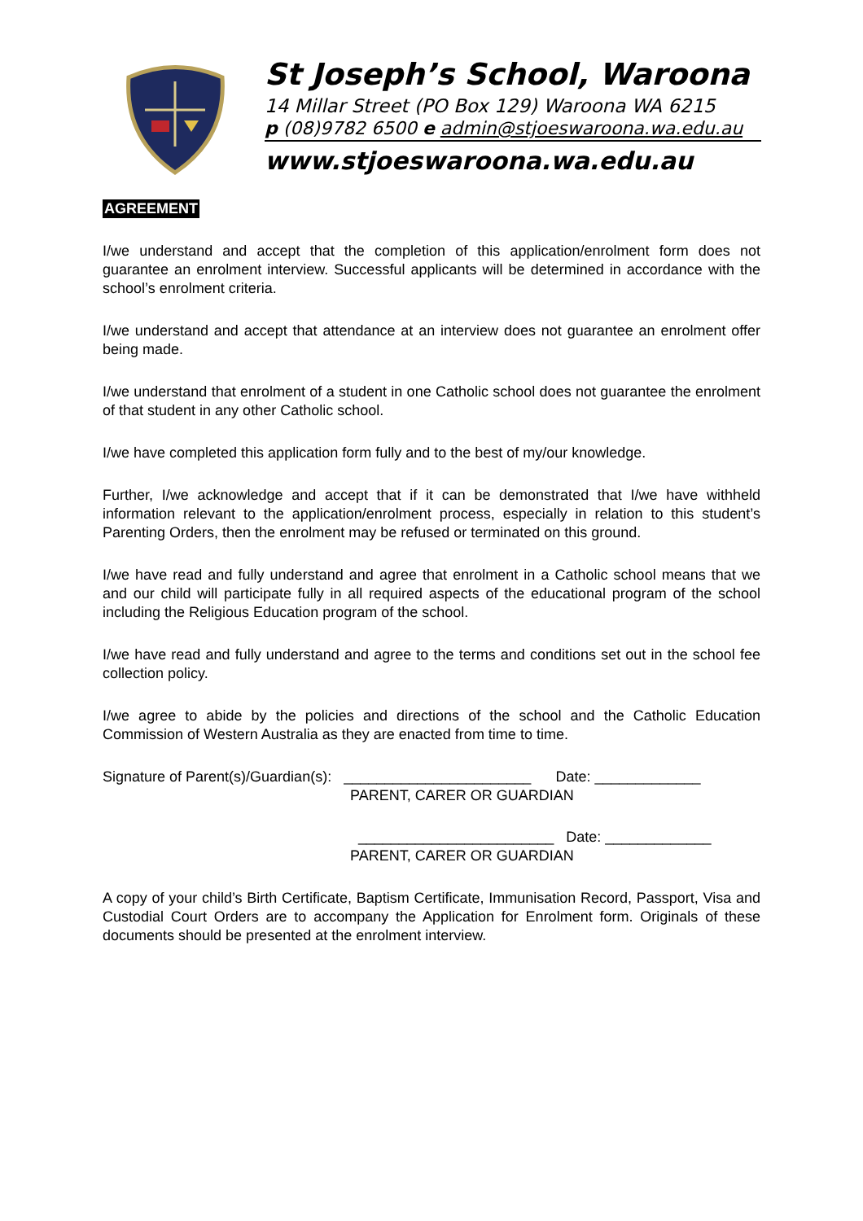St Joseph’s School, Waroona
14 Millar Street (PO Box 129) Waroona WA 6215
p (08)9782 6500 e admin@stjoeswaroona.wa.edu.au
www.stjoeswaroona.wa.edu.au
AGREEMENT
I/we understand and accept that the completion of this application/enrolment form does not guarantee an enrolment interview. Successful applicants will be determined in accordance with the school’s enrolment criteria.
I/we understand and accept that attendance at an interview does not guarantee an enrolment offer being made.
I/we understand that enrolment of a student in one Catholic school does not guarantee the enrolment of that student in any other Catholic school.
I/we have completed this application form fully and to the best of my/our knowledge.
Further, I/we acknowledge and accept that if it can be demonstrated that I/we have withheld information relevant to the application/enrolment process, especially in relation to this student’s Parenting Orders, then the enrolment may be refused or terminated on this ground.
I/we have read and fully understand and agree that enrolment in a Catholic school means that we and our child will participate fully in all required aspects of the educational program of the school including the Religious Education program of the school.
I/we have read and fully understand and agree to the terms and conditions set out in the school fee collection policy.
I/we agree to abide by the policies and directions of the school and the Catholic Education Commission of Western Australia as they are enacted from time to time.
Signature of Parent(s)/Guardian(s): _______________________ Date: _____________
PARENT, CARER OR GUARDIAN
________________________ Date: _____________
PARENT, CARER OR GUARDIAN
A copy of your child’s Birth Certificate, Baptism Certificate, Immunisation Record, Passport, Visa and Custodial Court Orders are to accompany the Application for Enrolment form. Originals of these documents should be presented at the enrolment interview.